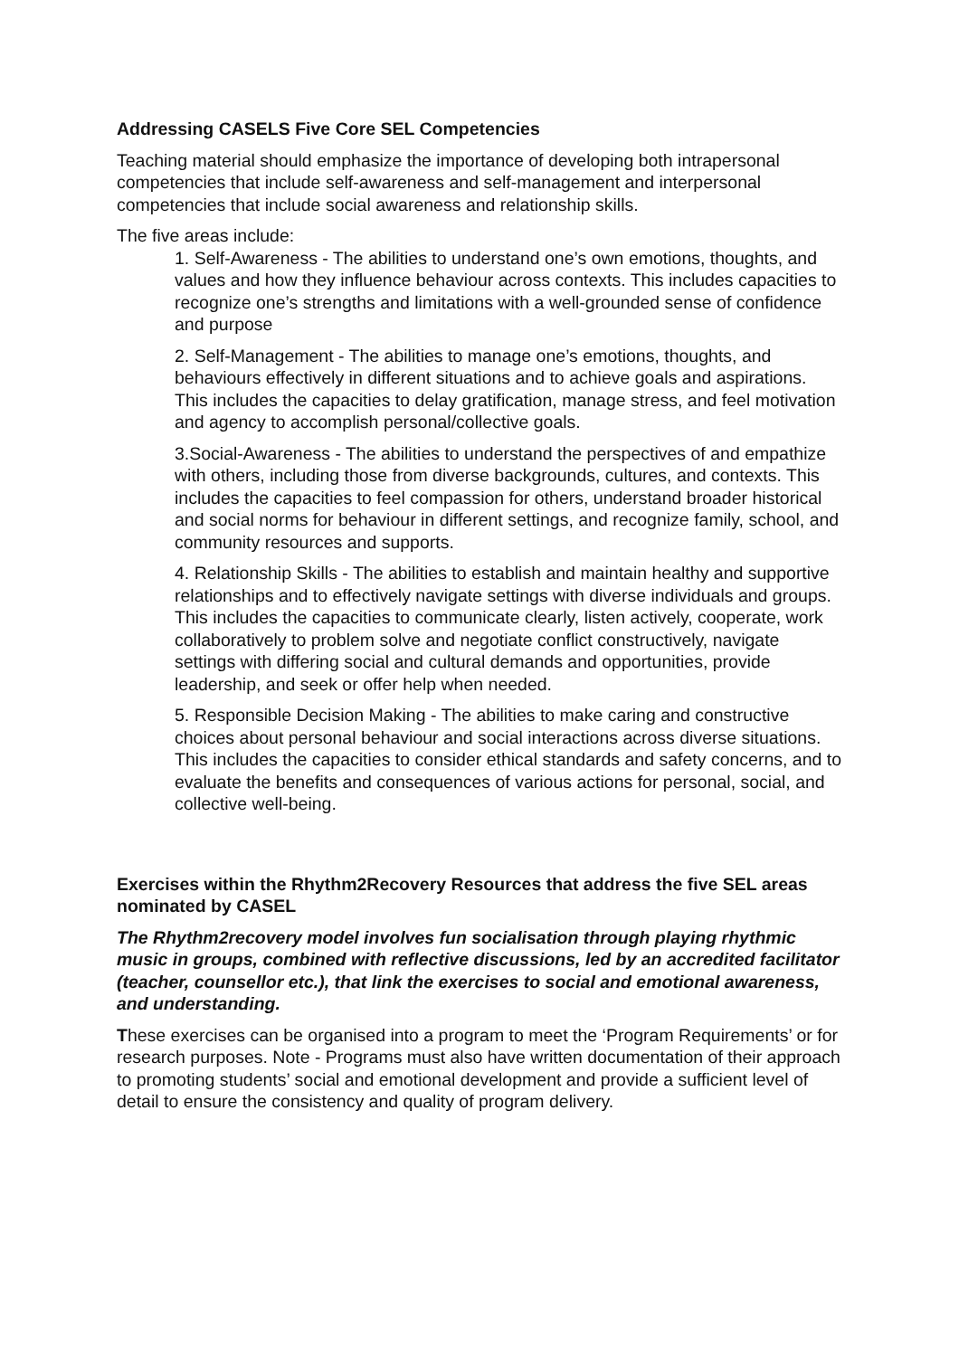Addressing CASELS Five Core SEL Competencies
Teaching material should emphasize the importance of developing both intrapersonal competencies that include self-awareness and self-management and interpersonal competencies that include social awareness and relationship skills.
The five areas include:
1. Self-Awareness - The abilities to understand one’s own emotions, thoughts, and values and how they influence behaviour across contexts. This includes capacities to recognize one’s strengths and limitations with a well-grounded sense of confidence and purpose
2. Self-Management - The abilities to manage one’s emotions, thoughts, and behaviours effectively in different situations and to achieve goals and aspirations. This includes the capacities to delay gratification, manage stress, and feel motivation and agency to accomplish personal/collective goals.
3.Social-Awareness - The abilities to understand the perspectives of and empathize with others, including those from diverse backgrounds, cultures, and contexts. This includes the capacities to feel compassion for others, understand broader historical and social norms for behaviour in different settings, and recognize family, school, and community resources and supports.
4. Relationship Skills - The abilities to establish and maintain healthy and supportive relationships and to effectively navigate settings with diverse individuals and groups. This includes the capacities to communicate clearly, listen actively, cooperate, work collaboratively to problem solve and negotiate conflict constructively, navigate settings with differing social and cultural demands and opportunities, provide leadership, and seek or offer help when needed.
5. Responsible Decision Making - The abilities to make caring and constructive choices about personal behaviour and social interactions across diverse situations. This includes the capacities to consider ethical standards and safety concerns, and to evaluate the benefits and consequences of various actions for personal, social, and collective well-being.
Exercises within the Rhythm2Recovery Resources that address the five SEL areas nominated by CASEL
The Rhythm2recovery model involves fun socialisation through playing rhythmic music in groups, combined with reflective discussions, led by an accredited facilitator (teacher, counsellor etc.), that link the exercises to social and emotional awareness, and understanding.
These exercises can be organised into a program to meet the ‘Program Requirements’ or for research purposes. Note - Programs must also have written documentation of their approach to promoting students’ social and emotional development and provide a sufficient level of detail to ensure the consistency and quality of program delivery.